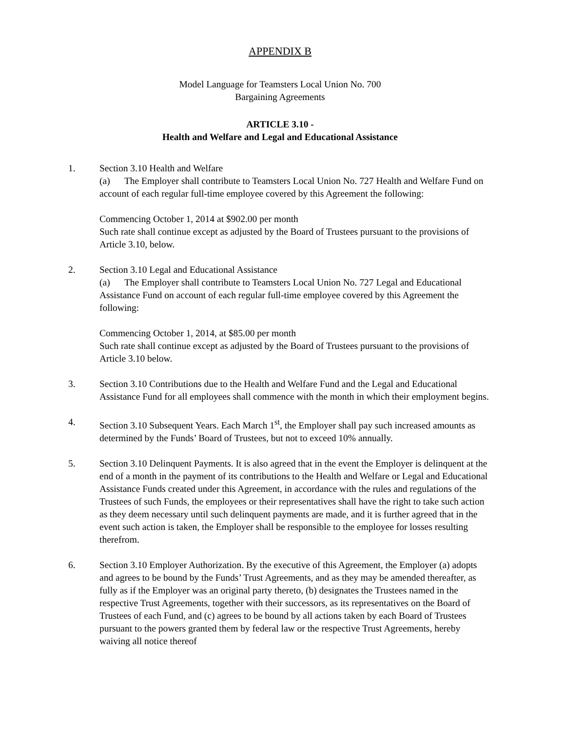APPENDIX B
Model Language for Teamsters Local Union No. 700
Bargaining Agreements
ARTICLE 3.10 -
Health and Welfare and Legal and Educational Assistance
1. Section 3.10 Health and Welfare
(a) The Employer shall contribute to Teamsters Local Union No. 727 Health and Welfare Fund on account of each regular full-time employee covered by this Agreement the following:
Commencing October 1, 2014 at $902.00 per month
Such rate shall continue except as adjusted by the Board of Trustees pursuant to the provisions of Article 3.10, below.
2. Section 3.10 Legal and Educational Assistance
(a) The Employer shall contribute to Teamsters Local Union No. 727 Legal and Educational Assistance Fund on account of each regular full-time employee covered by this Agreement the following:
Commencing October 1, 2014, at $85.00 per month
Such rate shall continue except as adjusted by the Board of Trustees pursuant to the provisions of Article 3.10 below.
3. Section 3.10 Contributions due to the Health and Welfare Fund and the Legal and Educational Assistance Fund for all employees shall commence with the month in which their employment begins.
4. Section 3.10 Subsequent Years. Each March 1<sup>st</sup>, the Employer shall pay such increased amounts as determined by the Funds’ Board of Trustees, but not to exceed 10% annually.
5. Section 3.10 Delinquent Payments. It is also agreed that in the event the Employer is delinquent at the end of a month in the payment of its contributions to the Health and Welfare or Legal and Educational Assistance Funds created under this Agreement, in accordance with the rules and regulations of the Trustees of such Funds, the employees or their representatives shall have the right to take such action as they deem necessary until such delinquent payments are made, and it is further agreed that in the event such action is taken, the Employer shall be responsible to the employee for losses resulting therefrom.
6. Section 3.10 Employer Authorization. By the executive of this Agreement, the Employer (a) adopts and agrees to be bound by the Funds’ Trust Agreements, and as they may be amended thereafter, as fully as if the Employer was an original party thereto, (b) designates the Trustees named in the respective Trust Agreements, together with their successors, as its representatives on the Board of Trustees of each Fund, and (c) agrees to be bound by all actions taken by each Board of Trustees pursuant to the powers granted them by federal law or the respective Trust Agreements, hereby waiving all notice thereof